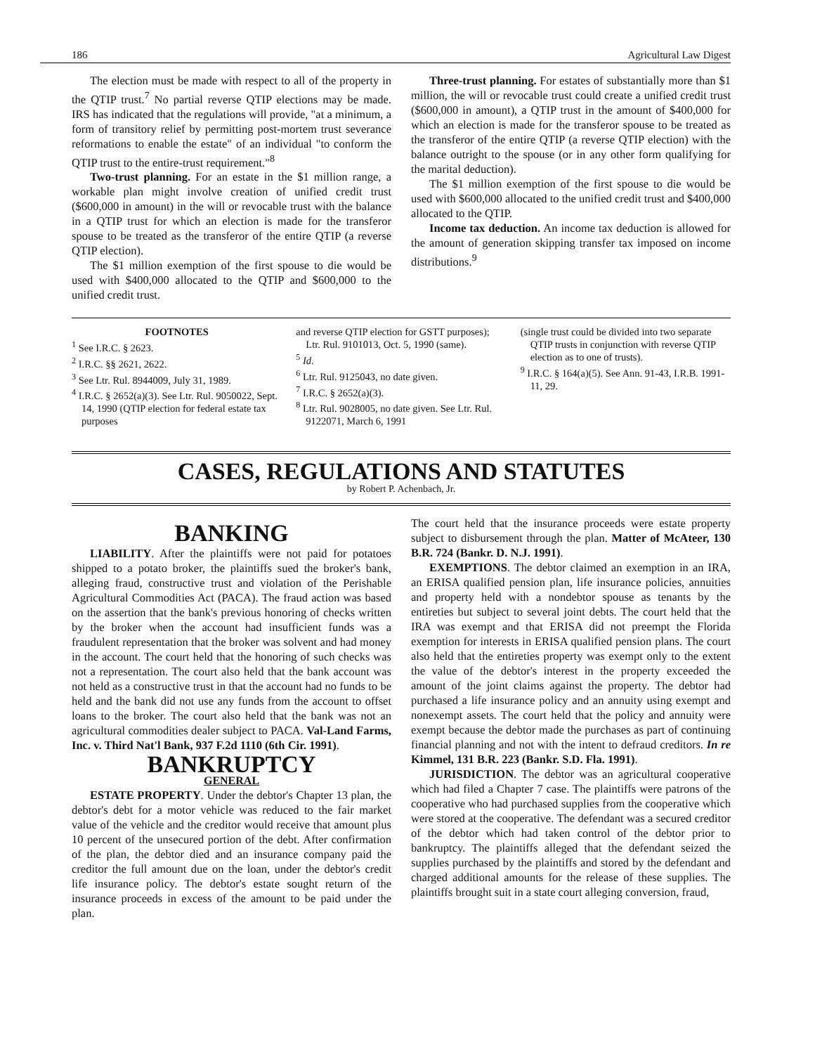186 Agricultural Law Digest
The election must be made with respect to all of the property in the QTIP trust.<sup>7</sup> No partial reverse QTIP elections may be made. IRS has indicated that the regulations will provide, "at a minimum, a form of transitory relief by permitting post-mortem trust severance reformations to enable the estate" of an individual "to conform the QTIP trust to the entire-trust requirement."<sup>8</sup>
Two-trust planning. For an estate in the $1 million range, a workable plan might involve creation of unified credit trust ($600,000 in amount) in the will or revocable trust with the balance in a QTIP trust for which an election is made for the transferor spouse to be treated as the transferor of the entire QTIP (a reverse QTIP election).
The $1 million exemption of the first spouse to die would be used with $400,000 allocated to the QTIP and $600,000 to the unified credit trust.
Three-trust planning. For estates of substantially more than $1 million, the will or revocable trust could create a unified credit trust ($600,000 in amount), a QTIP trust in the amount of $400,000 for which an election is made for the transferor spouse to be treated as the transferor of the entire QTIP (a reverse QTIP election) with the balance outright to the spouse (or in any other form qualifying for the marital deduction).
The $1 million exemption of the first spouse to die would be used with $600,000 allocated to the unified credit trust and $400,000 allocated to the QTIP.
Income tax deduction. An income tax deduction is allowed for the amount of generation skipping transfer tax imposed on income distributions.<sup>9</sup>
FOOTNOTES
<sup>1</sup> See I.R.C. § 2623.
<sup>2</sup> I.R.C. §§ 2621, 2622.
<sup>3</sup> See Ltr. Rul. 8944009, July 31, 1989.
<sup>4</sup> I.R.C. § 2652(a)(3). See Ltr. Rul. 9050022, Sept. 14, 1990 (QTIP election for federal estate tax purposes
and reverse QTIP election for GSTT purposes); Ltr. Rul. 9101013, Oct. 5, 1990 (same).
<sup>5</sup> Id.
<sup>6</sup> Ltr. Rul. 9125043, no date given.
<sup>7</sup> I.R.C. § 2652(a)(3).
<sup>8</sup> Ltr. Rul. 9028005, no date given. See Ltr. Rul. 9122071, March 6, 1991
(single trust could be divided into two separate QTIP trusts in conjunction with reverse QTIP election as to one of trusts).
<sup>9</sup> I.R.C. § 164(a)(5). See Ann. 91-43, I.R.B. 1991-11, 29.
CASES, REGULATIONS AND STATUTES
by Robert P. Achenbach, Jr.
BANKING
LIABILITY. After the plaintiffs were not paid for potatoes shipped to a potato broker, the plaintiffs sued the broker's bank, alleging fraud, constructive trust and violation of the Perishable Agricultural Commodities Act (PACA). The fraud action was based on the assertion that the bank's previous honoring of checks written by the broker when the account had insufficient funds was a fraudulent representation that the broker was solvent and had money in the account. The court held that the honoring of such checks was not a representation. The court also held that the bank account was not held as a constructive trust in that the account had no funds to be held and the bank did not use any funds from the account to offset loans to the broker. The court also held that the bank was not an agricultural commodities dealer subject to PACA. Val-Land Farms, Inc. v. Third Nat'l Bank, 937 F.2d 1110 (6th Cir. 1991).
BANKRUPTCY
GENERAL
ESTATE PROPERTY. Under the debtor's Chapter 13 plan, the debtor's debt for a motor vehicle was reduced to the fair market value of the vehicle and the creditor would receive that amount plus 10 percent of the unsecured portion of the debt. After confirmation of the plan, the debtor died and an insurance company paid the creditor the full amount due on the loan, under the debtor's credit life insurance policy. The debtor's estate sought return of the insurance proceeds in excess of the amount to be paid under the plan.
The court held that the insurance proceeds were estate property subject to disbursement through the plan. Matter of McAteer, 130 B.R. 724 (Bankr. D. N.J. 1991).
EXEMPTIONS. The debtor claimed an exemption in an IRA, an ERISA qualified pension plan, life insurance policies, annuities and property held with a nondebtor spouse as tenants by the entireties but subject to several joint debts. The court held that the IRA was exempt and that ERISA did not preempt the Florida exemption for interests in ERISA qualified pension plans. The court also held that the entireties property was exempt only to the extent the value of the debtor's interest in the property exceeded the amount of the joint claims against the property. The debtor had purchased a life insurance policy and an annuity using exempt and nonexempt assets. The court held that the policy and annuity were exempt because the debtor made the purchases as part of continuing financial planning and not with the intent to defraud creditors. In re Kimmel, 131 B.R. 223 (Bankr. S.D. Fla. 1991).
JURISDICTION. The debtor was an agricultural cooperative which had filed a Chapter 7 case. The plaintiffs were patrons of the cooperative who had purchased supplies from the cooperative which were stored at the cooperative. The defendant was a secured creditor of the debtor which had taken control of the debtor prior to bankruptcy. The plaintiffs alleged that the defendant seized the supplies purchased by the plaintiffs and stored by the defendant and charged additional amounts for the release of these supplies. The plaintiffs brought suit in a state court alleging conversion, fraud,